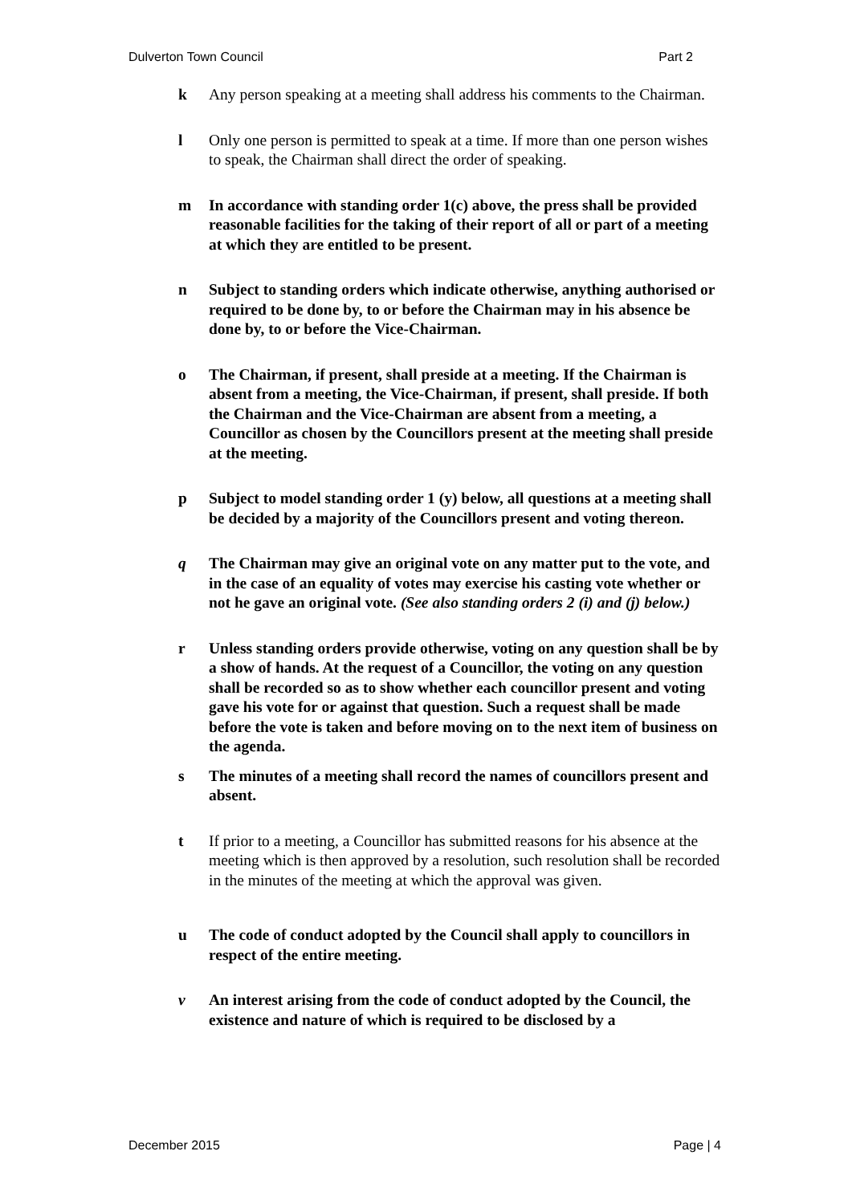Dulverton Town Council Part 2
k Any person speaking at a meeting shall address his comments to the Chairman.
l Only one person is permitted to speak at a time. If more than one person wishes to speak, the Chairman shall direct the order of speaking.
m In accordance with standing order 1(c) above, the press shall be provided reasonable facilities for the taking of their report of all or part of a meeting at which they are entitled to be present.
n Subject to standing orders which indicate otherwise, anything authorised or required to be done by, to or before the Chairman may in his absence be done by, to or before the Vice-Chairman.
o The Chairman, if present, shall preside at a meeting. If the Chairman is absent from a meeting, the Vice-Chairman, if present, shall preside. If both the Chairman and the Vice-Chairman are absent from a meeting, a Councillor as chosen by the Councillors present at the meeting shall preside at the meeting.
p Subject to model standing order 1 (y) below, all questions at a meeting shall be decided by a majority of the Councillors present and voting thereon.
q The Chairman may give an original vote on any matter put to the vote, and in the case of an equality of votes may exercise his casting vote whether or not he gave an original vote. (See also standing orders 2 (i) and (j) below.)
r Unless standing orders provide otherwise, voting on any question shall be by a show of hands. At the request of a Councillor, the voting on any question shall be recorded so as to show whether each councillor present and voting gave his vote for or against that question. Such a request shall be made before the vote is taken and before moving on to the next item of business on the agenda.
s The minutes of a meeting shall record the names of councillors present and absent.
t If prior to a meeting, a Councillor has submitted reasons for his absence at the meeting which is then approved by a resolution, such resolution shall be recorded in the minutes of the meeting at which the approval was given.
u The code of conduct adopted by the Council shall apply to councillors in respect of the entire meeting.
v An interest arising from the code of conduct adopted by the Council, the existence and nature of which is required to be disclosed by a
December 2015 Page | 4